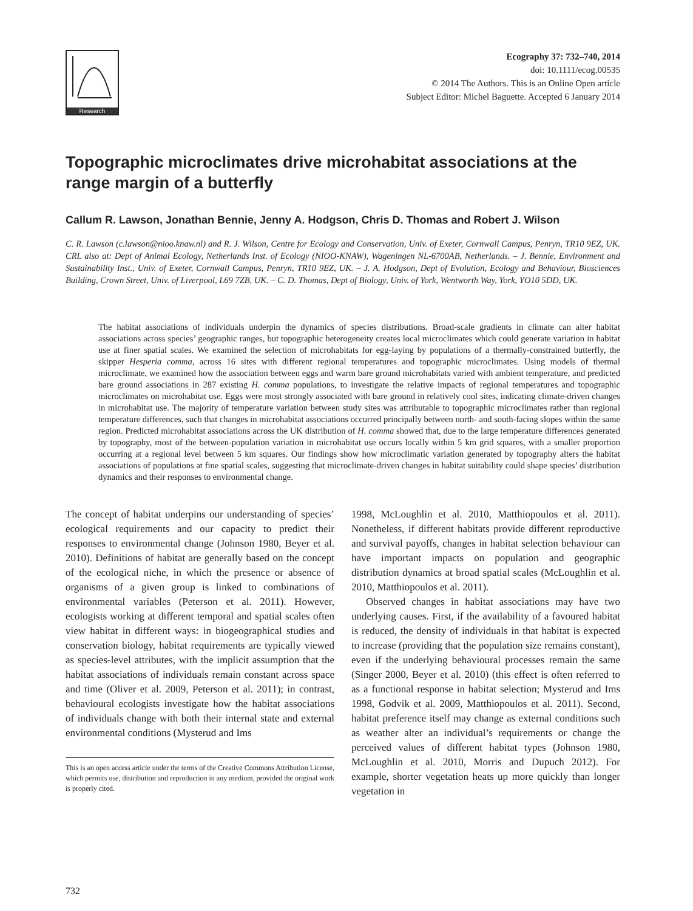Research
Ecography 37: 732–740, 2014
doi: 10.1111/ecog.00535
© 2014 The Authors. This is an Online Open article
Subject Editor: Michel Baguette. Accepted 6 January 2014
Topographic microclimates drive microhabitat associations at the range margin of a butterfly
Callum R. Lawson, Jonathan Bennie, Jenny A. Hodgson, Chris D. Thomas and Robert J. Wilson
C. R. Lawson (c.lawson@nioo.knaw.nl) and R. J. Wilson, Centre for Ecology and Conservation, Univ. of Exeter, Cornwall Campus, Penryn, TR10 9EZ, UK. CRL also at: Dept of Animal Ecology, Netherlands Inst. of Ecology (NIOO-KNAW), Wageningen NL-6700AB, Netherlands. – J. Bennie, Environment and Sustainability Inst., Univ. of Exeter, Cornwall Campus, Penryn, TR10 9EZ, UK. – J. A. Hodgson, Dept of Evolution, Ecology and Behaviour, Biosciences Building, Crown Street, Univ. of Liverpool, L69 7ZB, UK. – C. D. Thomas, Dept of Biology, Univ. of York, Wentworth Way, York, YO10 5DD, UK.
The habitat associations of individuals underpin the dynamics of species distributions. Broad-scale gradients in climate can alter habitat associations across species’ geographic ranges, but topographic heterogeneity creates local microclimates which could generate variation in habitat use at finer spatial scales. We examined the selection of microhabitats for egg-laying by populations of a thermally-constrained butterfly, the skipper Hesperia comma, across 16 sites with different regional temperatures and topographic microclimates. Using models of thermal microclimate, we examined how the association between eggs and warm bare ground microhabitats varied with ambient temperature, and predicted bare ground associations in 287 existing H. comma populations, to investigate the relative impacts of regional temperatures and topographic microclimates on microhabitat use. Eggs were most strongly associated with bare ground in relatively cool sites, indicating climate-driven changes in microhabitat use. The majority of temperature variation between study sites was attributable to topographic microclimates rather than regional temperature differences, such that changes in microhabitat associations occurred principally between north- and south-facing slopes within the same region. Predicted microhabitat associations across the UK distribution of H. comma showed that, due to the large temperature differences generated by topography, most of the between-population variation in microhabitat use occurs locally within 5 km grid squares, with a smaller proportion occurring at a regional level between 5 km squares. Our findings show how microclimatic variation generated by topography alters the habitat associations of populations at fine spatial scales, suggesting that microclimate-driven changes in habitat suitability could shape species’ distribution dynamics and their responses to environmental change.
The concept of habitat underpins our understanding of species’ ecological requirements and our capacity to predict their responses to environmental change (Johnson 1980, Beyer et al. 2010). Definitions of habitat are generally based on the concept of the ecological niche, in which the presence or absence of organisms of a given group is linked to combinations of environmental variables (Peterson et al. 2011). However, ecologists working at different temporal and spatial scales often view habitat in different ways: in biogeographical studies and conservation biology, habitat requirements are typically viewed as species-level attributes, with the implicit assumption that the habitat associations of individuals remain constant across space and time (Oliver et al. 2009, Peterson et al. 2011); in contrast, behavioural ecologists investigate how the habitat associations of individuals change with both their internal state and external environmental conditions (Mysterud and Ims
This is an open access article under the terms of the Creative Commons Attribution License, which permits use, distribution and reproduction in any medium, provided the original work is properly cited.
1998, McLoughlin et al. 2010, Matthiopoulos et al. 2011). Nonetheless, if different habitats provide different reproductive and survival payoffs, changes in habitat selection behaviour can have important impacts on population and geographic distribution dynamics at broad spatial scales (McLoughlin et al. 2010, Matthiopoulos et al. 2011).
Observed changes in habitat associations may have two underlying causes. First, if the availability of a favoured habitat is reduced, the density of individuals in that habitat is expected to increase (providing that the population size remains constant), even if the underlying behavioural processes remain the same (Singer 2000, Beyer et al. 2010) (this effect is often referred to as a functional response in habitat selection; Mysterud and Ims 1998, Godvik et al. 2009, Matthiopoulos et al. 2011). Second, habitat preference itself may change as external conditions such as weather alter an individual’s requirements or change the perceived values of different habitat types (Johnson 1980, McLoughlin et al. 2010, Morris and Dupuch 2012). For example, shorter vegetation heats up more quickly than longer vegetation in
732